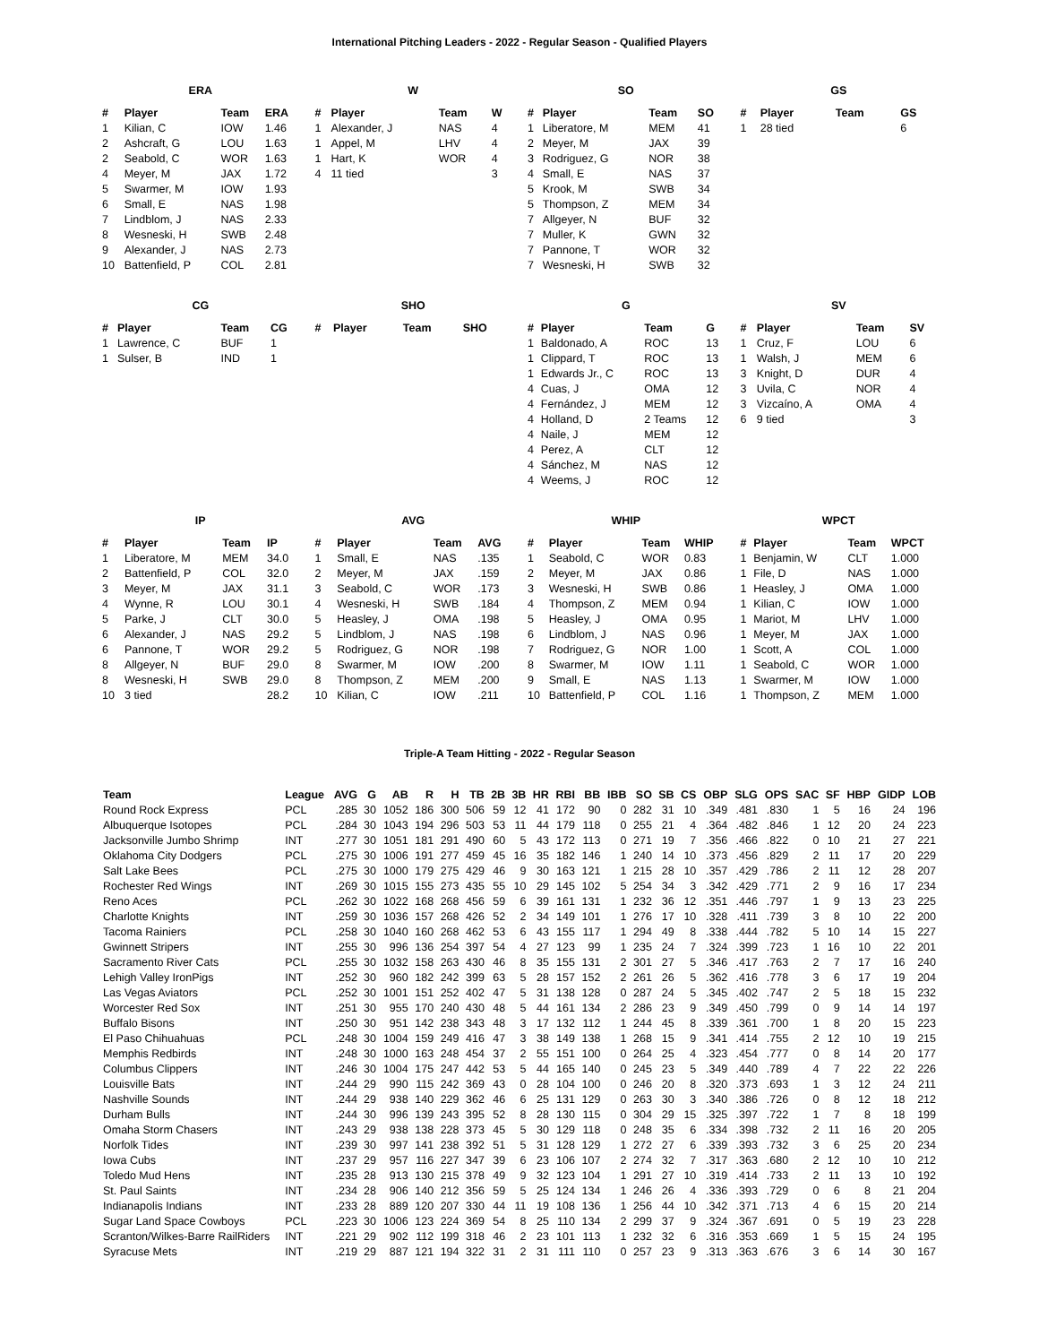International Pitching Leaders - 2022 - Regular Season - Qualified Players
ERA
| # | Player | Team | ERA |
| --- | --- | --- | --- |
| 1 | Kilian, C | IOW | 1.46 |
| 2 | Ashcraft, G | LOU | 1.63 |
| 2 | Seabold, C | WOR | 1.63 |
| 4 | Meyer, M | JAX | 1.72 |
| 5 | Swarmer, M | IOW | 1.93 |
| 6 | Small, E | NAS | 1.98 |
| 7 | Lindblom, J | NAS | 2.33 |
| 8 | Wesneski, H | SWB | 2.48 |
| 9 | Alexander, J | NAS | 2.73 |
| 10 | Battenfield, P | COL | 2.81 |
W
| # | Player | Team | W |
| --- | --- | --- | --- |
| 1 | Alexander, J | NAS | 4 |
| 1 | Appel, M | LHV | 4 |
| 1 | Hart, K | WOR | 4 |
| 4 | 11 tied | | 3 |
SO
| # | Player | Team | SO |
| --- | --- | --- | --- |
| 1 | Liberatore, M | MEM | 41 |
| 2 | Meyer, M | JAX | 39 |
| 3 | Rodriguez, G | NOR | 38 |
| 4 | Small, E | NAS | 37 |
| 5 | Krook, M | SWB | 34 |
| 5 | Thompson, Z | MEM | 34 |
| 7 | Allgeyer, N | BUF | 32 |
| 7 | Muller, K | GWN | 32 |
| 7 | Pannone, T | WOR | 32 |
| 7 | Wesneski, H | SWB | 32 |
GS
| # | Player | Team | GS |
| --- | --- | --- | --- |
| 1 | 28 tied | | 6 |
CG
| # | Player | Team | CG |
| --- | --- | --- | --- |
| 1 | Lawrence, C | BUF | 1 |
| 1 | Sulser, B | IND | 1 |
SHO
| # | Player | Team | SHO |
| --- | --- | --- | --- |
G
| # | Player | Team | G |
| --- | --- | --- | --- |
| 1 | Baldonado, A | ROC | 13 |
| 1 | Clippard, T | ROC | 13 |
| 1 | Edwards Jr., C | ROC | 13 |
| 4 | Cuas, J | OMA | 12 |
| 4 | Fernández, J | MEM | 12 |
| 4 | Holland, D | 2 Teams | 12 |
| 4 | Naile, J | MEM | 12 |
| 4 | Perez, A | CLT | 12 |
| 4 | Sánchez, M | NAS | 12 |
| 4 | Weems, J | ROC | 12 |
SV
| # | Player | Team | SV |
| --- | --- | --- | --- |
| 1 | Cruz, F | LOU | 6 |
| 1 | Walsh, J | MEM | 6 |
| 3 | Knight, D | DUR | 4 |
| 3 | Uvila, C | NOR | 4 |
| 3 | Vizcaíno, A | OMA | 4 |
| 6 | 9 tied | | 3 |
IP
| # | Player | Team | IP |
| --- | --- | --- | --- |
| 1 | Liberatore, M | MEM | 34.0 |
| 2 | Battenfield, P | COL | 32.0 |
| 3 | Meyer, M | JAX | 31.1 |
| 4 | Wynne, R | LOU | 30.1 |
| 5 | Parke, J | CLT | 30.0 |
| 6 | Alexander, J | NAS | 29.2 |
| 6 | Pannone, T | WOR | 29.2 |
| 8 | Allgeyer, N | BUF | 29.0 |
| 8 | Wesneski, H | SWB | 29.0 |
| 10 | 3 tied | | 28.2 |
AVG
| # | Player | Team | AVG |
| --- | --- | --- | --- |
| 1 | Small, E | NAS | .135 |
| 2 | Meyer, M | JAX | .159 |
| 3 | Seabold, C | WOR | .173 |
| 4 | Wesneski, H | SWB | .184 |
| 5 | Heasley, J | OMA | .198 |
| 5 | Lindblom, J | NAS | .198 |
| 5 | Rodriguez, G | NOR | .198 |
| 8 | Swarmer, M | IOW | .200 |
| 8 | Thompson, Z | MEM | .200 |
| 10 | Kilian, C | IOW | .211 |
WHIP
| # | Player | Team | WHIP |
| --- | --- | --- | --- |
| 1 | Seabold, C | WOR | 0.83 |
| 2 | Meyer, M | JAX | 0.86 |
| 3 | Wesneski, H | SWB | 0.86 |
| 4 | Thompson, Z | MEM | 0.94 |
| 5 | Heasley, J | OMA | 0.95 |
| 6 | Lindblom, J | NAS | 0.96 |
| 7 | Rodriguez, G | NOR | 1.00 |
| 8 | Swarmer, M | IOW | 1.11 |
| 9 | Small, E | NAS | 1.13 |
| 10 | Battenfield, P | COL | 1.16 |
WPCT
| # | Player | Team | WPCT |
| --- | --- | --- | --- |
| 1 | Benjamin, W | CLT | 1.000 |
| 1 | File, D | NAS | 1.000 |
| 1 | Heasley, J | OMA | 1.000 |
| 1 | Kilian, C | IOW | 1.000 |
| 1 | Mariot, M | LHV | 1.000 |
| 1 | Meyer, M | JAX | 1.000 |
| 1 | Scott, A | COL | 1.000 |
| 1 | Seabold, C | WOR | 1.000 |
| 1 | Swarmer, M | IOW | 1.000 |
| 1 | Thompson, Z | MEM | 1.000 |
Triple-A Team Hitting - 2022 - Regular Season
| Team | League | AVG | G | AB | R | H | TB | 2B | 3B | HR | RBI | BB | IBB | SO | SB | CS | OBP | SLG | OPS | SAC | SF | HBP | GIDP | LOB |
| --- | --- | --- | --- | --- | --- | --- | --- | --- | --- | --- | --- | --- | --- | --- | --- | --- | --- | --- | --- | --- | --- | --- | --- | --- |
| Round Rock Express | PCL | .285 | 30 | 1052 | 186 | 300 | 506 | 59 | 12 | 41 | 172 | 90 | 0 | 282 | 31 | 10 | .349 | .481 | .830 | 1 | 5 | 16 | 24 | 196 |
| Albuquerque Isotopes | PCL | .284 | 30 | 1043 | 194 | 296 | 503 | 53 | 11 | 44 | 179 | 118 | 0 | 255 | 21 | 4 | .364 | .482 | .846 | 1 | 12 | 20 | 24 | 223 |
| Jacksonville Jumbo Shrimp | INT | .277 | 30 | 1051 | 181 | 291 | 490 | 60 | 5 | 43 | 172 | 113 | 0 | 271 | 19 | 7 | .356 | .466 | .822 | 0 | 10 | 21 | 27 | 221 |
| Oklahoma City Dodgers | PCL | .275 | 30 | 1006 | 191 | 277 | 459 | 45 | 16 | 35 | 182 | 146 | 1 | 240 | 14 | 10 | .373 | .456 | .829 | 2 | 11 | 17 | 20 | 229 |
| Salt Lake Bees | PCL | .275 | 30 | 1000 | 179 | 275 | 429 | 46 | 9 | 30 | 163 | 121 | 1 | 215 | 28 | 10 | .357 | .429 | .786 | 2 | 11 | 12 | 28 | 207 |
| Rochester Red Wings | INT | .269 | 30 | 1015 | 155 | 273 | 435 | 55 | 10 | 29 | 145 | 102 | 5 | 254 | 34 | 3 | .342 | .429 | .771 | 2 | 9 | 16 | 17 | 234 |
| Reno Aces | PCL | .262 | 30 | 1022 | 168 | 268 | 456 | 59 | 6 | 39 | 161 | 131 | 1 | 232 | 36 | 12 | .351 | .446 | .797 | 1 | 9 | 13 | 23 | 225 |
| Charlotte Knights | INT | .259 | 30 | 1036 | 157 | 268 | 426 | 52 | 2 | 34 | 149 | 101 | 1 | 276 | 17 | 10 | .328 | .411 | .739 | 3 | 8 | 10 | 22 | 200 |
| Tacoma Rainiers | PCL | .258 | 30 | 1040 | 160 | 268 | 462 | 53 | 6 | 43 | 155 | 117 | 1 | 294 | 49 | 8 | .338 | .444 | .782 | 5 | 10 | 14 | 15 | 227 |
| Gwinnett Stripers | INT | .255 | 30 | 996 | 136 | 254 | 397 | 54 | 4 | 27 | 123 | 99 | 1 | 235 | 24 | 7 | .324 | .399 | .723 | 1 | 16 | 10 | 22 | 201 |
| Sacramento River Cats | PCL | .255 | 30 | 1032 | 158 | 263 | 430 | 46 | 8 | 35 | 155 | 131 | 2 | 301 | 27 | 5 | .346 | .417 | .763 | 2 | 7 | 17 | 16 | 240 |
| Lehigh Valley IronPigs | INT | .252 | 30 | 960 | 182 | 242 | 399 | 63 | 5 | 28 | 157 | 152 | 2 | 261 | 26 | 5 | .362 | .416 | .778 | 3 | 6 | 17 | 19 | 204 |
| Las Vegas Aviators | PCL | .252 | 30 | 1001 | 151 | 252 | 402 | 47 | 5 | 31 | 138 | 128 | 0 | 287 | 24 | 5 | .345 | .402 | .747 | 2 | 5 | 18 | 15 | 232 |
| Worcester Red Sox | INT | .251 | 30 | 955 | 170 | 240 | 430 | 48 | 5 | 44 | 161 | 134 | 2 | 286 | 23 | 9 | .349 | .450 | .799 | 0 | 9 | 14 | 14 | 197 |
| Buffalo Bisons | INT | .250 | 30 | 951 | 142 | 238 | 343 | 48 | 3 | 17 | 132 | 112 | 1 | 244 | 45 | 8 | .339 | .361 | .700 | 1 | 8 | 20 | 15 | 223 |
| El Paso Chihuahuas | PCL | .248 | 30 | 1004 | 159 | 249 | 416 | 47 | 3 | 38 | 149 | 138 | 1 | 268 | 15 | 9 | .341 | .414 | .755 | 2 | 12 | 10 | 19 | 215 |
| Memphis Redbirds | INT | .248 | 30 | 1000 | 163 | 248 | 454 | 37 | 2 | 55 | 151 | 100 | 0 | 264 | 25 | 4 | .323 | .454 | .777 | 0 | 8 | 14 | 20 | 177 |
| Columbus Clippers | INT | .246 | 30 | 1004 | 175 | 247 | 442 | 53 | 5 | 44 | 165 | 140 | 0 | 245 | 23 | 5 | .349 | .440 | .789 | 4 | 7 | 22 | 22 | 226 |
| Louisville Bats | INT | .244 | 29 | 990 | 115 | 242 | 369 | 43 | 0 | 28 | 104 | 100 | 0 | 246 | 20 | 8 | .320 | .373 | .693 | 1 | 3 | 12 | 24 | 211 |
| Nashville Sounds | INT | .244 | 29 | 938 | 140 | 229 | 362 | 46 | 6 | 25 | 131 | 129 | 0 | 263 | 30 | 3 | .340 | .386 | .726 | 0 | 8 | 12 | 18 | 212 |
| Durham Bulls | INT | .244 | 30 | 996 | 139 | 243 | 395 | 52 | 8 | 28 | 130 | 115 | 0 | 304 | 29 | 15 | .325 | .397 | .722 | 1 | 7 | 8 | 18 | 199 |
| Omaha Storm Chasers | INT | .243 | 29 | 938 | 138 | 228 | 373 | 45 | 5 | 30 | 129 | 118 | 0 | 248 | 35 | 6 | .334 | .398 | .732 | 2 | 11 | 16 | 20 | 205 |
| Norfolk Tides | INT | .239 | 30 | 997 | 141 | 238 | 392 | 51 | 5 | 31 | 128 | 129 | 1 | 272 | 27 | 6 | .339 | .393 | .732 | 3 | 6 | 25 | 20 | 234 |
| Iowa Cubs | INT | .237 | 29 | 957 | 116 | 227 | 347 | 39 | 6 | 23 | 106 | 107 | 2 | 274 | 32 | 7 | .317 | .363 | .680 | 2 | 12 | 10 | 10 | 212 |
| Toledo Mud Hens | INT | .235 | 28 | 913 | 130 | 215 | 378 | 49 | 9 | 32 | 123 | 104 | 1 | 291 | 27 | 10 | .319 | .414 | .733 | 2 | 11 | 13 | 10 | 192 |
| St. Paul Saints | INT | .234 | 28 | 906 | 140 | 212 | 356 | 59 | 5 | 25 | 124 | 134 | 1 | 246 | 26 | 4 | .336 | .393 | .729 | 0 | 6 | 8 | 21 | 204 |
| Indianapolis Indians | INT | .233 | 28 | 889 | 120 | 207 | 330 | 44 | 11 | 19 | 108 | 136 | 1 | 256 | 44 | 10 | .342 | .371 | .713 | 4 | 6 | 15 | 20 | 214 |
| Sugar Land Space Cowboys | PCL | .223 | 30 | 1006 | 123 | 224 | 369 | 54 | 8 | 25 | 110 | 134 | 2 | 299 | 37 | 9 | .324 | .367 | .691 | 0 | 5 | 19 | 23 | 228 |
| Scranton/Wilkes-Barre RailRiders | INT | .221 | 29 | 902 | 112 | 199 | 318 | 46 | 2 | 23 | 101 | 113 | 1 | 232 | 32 | 6 | .316 | .353 | .669 | 1 | 5 | 15 | 24 | 195 |
| Syracuse Mets | INT | .219 | 29 | 887 | 121 | 194 | 322 | 31 | 2 | 31 | 111 | 110 | 0 | 257 | 23 | 9 | .313 | .363 | .676 | 3 | 6 | 14 | 30 | 167 |